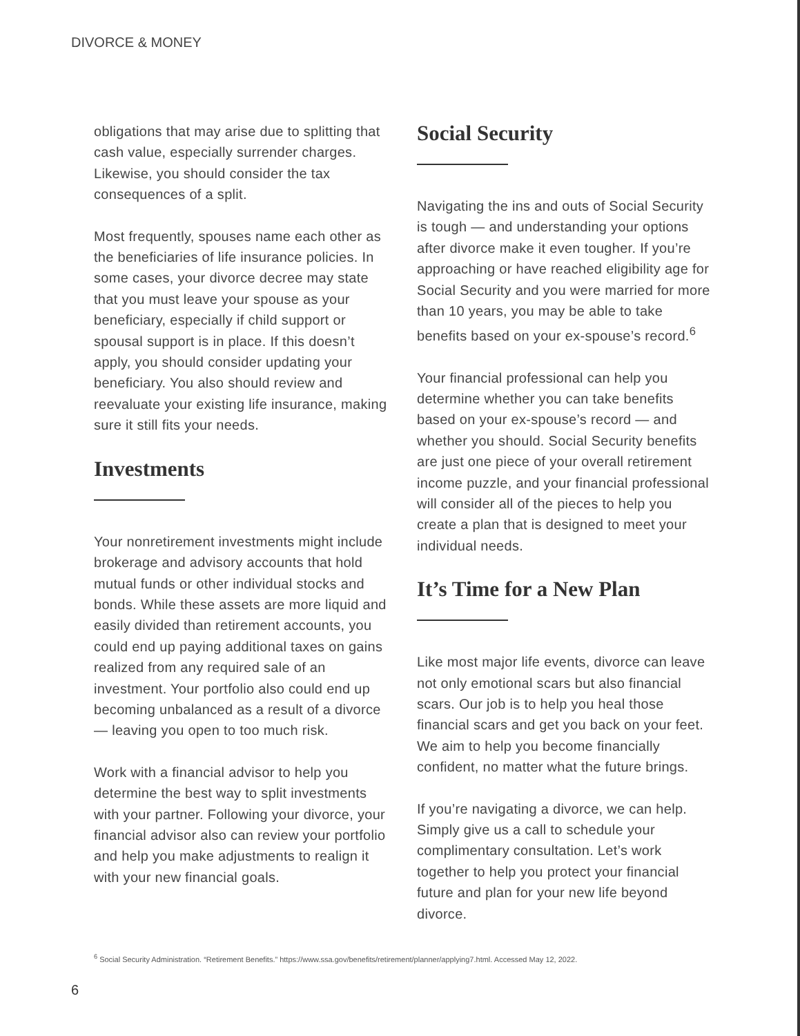DIVORCE & MONEY
obligations that may arise due to splitting that cash value, especially surrender charges. Likewise, you should consider the tax consequences of a split.
Most frequently, spouses name each other as the beneficiaries of life insurance policies. In some cases, your divorce decree may state that you must leave your spouse as your beneficiary, especially if child support or spousal support is in place. If this doesn’t apply, you should consider updating your beneficiary. You also should review and reevaluate your existing life insurance, making sure it still fits your needs.
Investments
Your nonretirement investments might include brokerage and advisory accounts that hold mutual funds or other individual stocks and bonds. While these assets are more liquid and easily divided than retirement accounts, you could end up paying additional taxes on gains realized from any required sale of an investment. Your portfolio also could end up becoming unbalanced as a result of a divorce — leaving you open to too much risk.
Work with a financial advisor to help you determine the best way to split investments with your partner. Following your divorce, your financial advisor also can review your portfolio and help you make adjustments to realign it with your new financial goals.
Social Security
Navigating the ins and outs of Social Security is tough — and understanding your options after divorce make it even tougher. If you’re approaching or have reached eligibility age for Social Security and you were married for more than 10 years, you may be able to take benefits based on your ex-spouse’s record.<sup>6</sup>
Your financial professional can help you determine whether you can take benefits based on your ex-spouse’s record — and whether you should. Social Security benefits are just one piece of your overall retirement income puzzle, and your financial professional will consider all of the pieces to help you create a plan that is designed to meet your individual needs.
It’s Time for a New Plan
Like most major life events, divorce can leave not only emotional scars but also financial scars. Our job is to help you heal those financial scars and get you back on your feet. We aim to help you become financially confident, no matter what the future brings.
If you’re navigating a divorce, we can help. Simply give us a call to schedule your complimentary consultation. Let’s work together to help you protect your financial future and plan for your new life beyond divorce.
<sup>6</sup> Social Security Administration. “Retirement Benefits.” https://www.ssa.gov/benefits/retirement/planner/applying7.html. Accessed May 12, 2022.
6